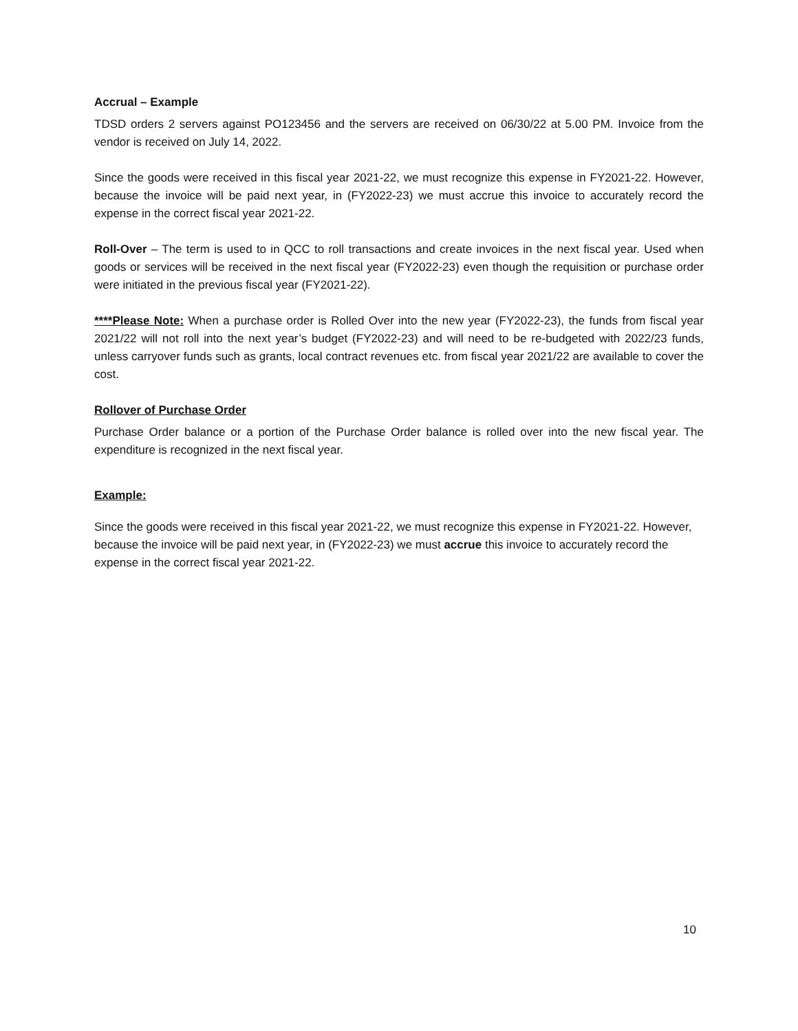Accrual – Example
TDSD orders 2 servers against PO123456 and the servers are received on 06/30/22 at 5.00 PM. Invoice from the vendor is received on July 14, 2022.
Since the goods were received in this fiscal year 2021-22, we must recognize this expense in FY2021-22. However, because the invoice will be paid next year, in (FY2022-23) we must accrue this invoice to accurately record the expense in the correct fiscal year 2021-22.
Roll-Over – The term is used to in QCC to roll transactions and create invoices in the next fiscal year. Used when goods or services will be received in the next fiscal year (FY2022-23) even though the requisition or purchase order were initiated in the previous fiscal year (FY2021-22).
****Please Note: When a purchase order is Rolled Over into the new year (FY2022-23), the funds from fiscal year 2021/22 will not roll into the next year’s budget (FY2022-23) and will need to be re-budgeted with 2022/23 funds, unless carryover funds such as grants, local contract revenues etc. from fiscal year 2021/22 are available to cover the cost.
Rollover of Purchase Order
Purchase Order balance or a portion of the Purchase Order balance is rolled over into the new fiscal year. The expenditure is recognized in the next fiscal year.
Example:
Since the goods were received in this fiscal year 2021-22, we must recognize this expense in FY2021-22. However, because the invoice will be paid next year, in (FY2022-23) we must accrue this invoice to accurately record the expense in the correct fiscal year 2021-22.
10